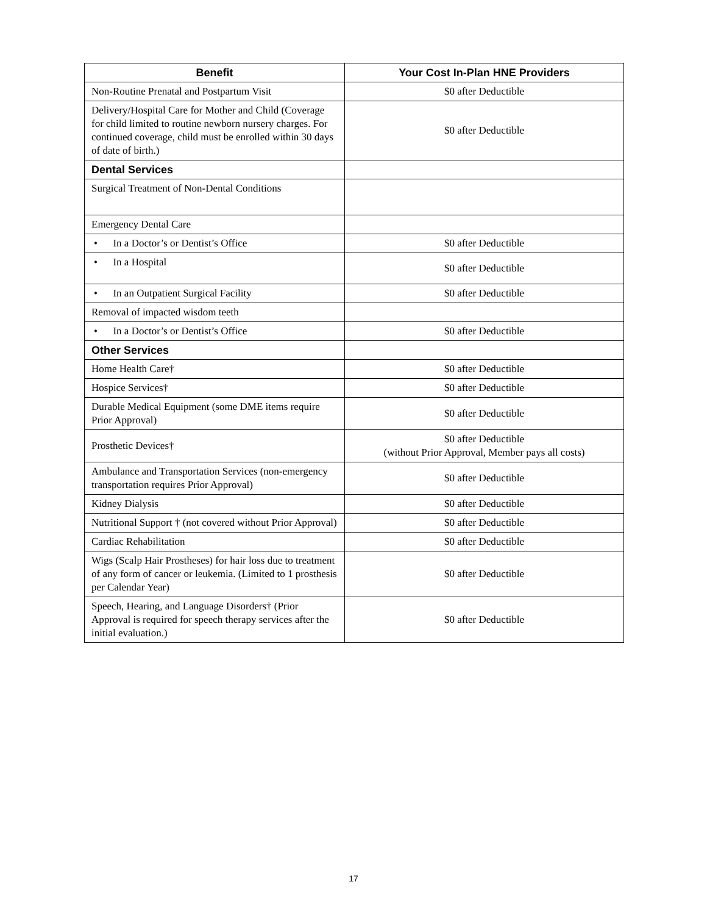| Benefit | Your Cost In-Plan HNE Providers |
| --- | --- |
| Non-Routine Prenatal and Postpartum Visit | $0 after Deductible |
| Delivery/Hospital Care for Mother and Child (Coverage for child limited to routine newborn nursery charges. For continued coverage, child must be enrolled within 30 days of date of birth.) | $0 after Deductible |
| Dental Services | |
| Surgical Treatment of Non-Dental Conditions | |
| Emergency Dental Care | |
| • In a Doctor’s or Dentist’s Office | $0 after Deductible |
| • In a Hospital | $0 after Deductible |
| • In an Outpatient Surgical Facility | $0 after Deductible |
| Removal of impacted wisdom teeth | |
| • In a Doctor’s or Dentist’s Office | $0 after Deductible |
| Other Services | |
| Home Health Care† | $0 after Deductible |
| Hospice Services† | $0 after Deductible |
| Durable Medical Equipment (some DME items require Prior Approval) | $0 after Deductible |
| Prosthetic Devices† | $0 after Deductible (without Prior Approval, Member pays all costs) |
| Ambulance and Transportation Services (non-emergency transportation requires Prior Approval) | $0 after Deductible |
| Kidney Dialysis | $0 after Deductible |
| Nutritional Support † (not covered without Prior Approval) | $0 after Deductible |
| Cardiac Rehabilitation | $0 after Deductible |
| Wigs (Scalp Hair Prostheses) for hair loss due to treatment of any form of cancer or leukemia. (Limited to 1 prosthesis per Calendar Year) | $0 after Deductible |
| Speech, Hearing, and Language Disorders† (Prior Approval is required for speech therapy services after the initial evaluation.) | $0 after Deductible |
17